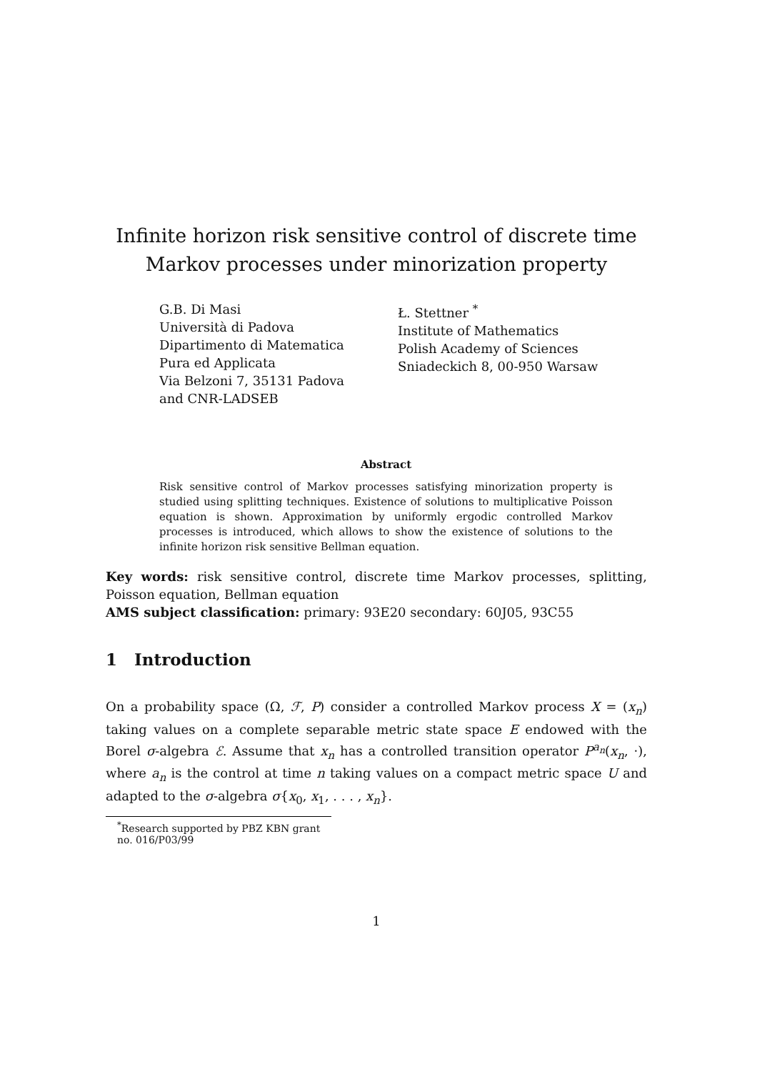Infinite horizon risk sensitive control of discrete time Markov processes under minorization property
G.B. Di Masi
Università di Padova
Dipartimento di Matematica
Pura ed Applicata
Via Belzoni 7, 35131 Padova
and CNR-LADSEB
Ł. Stettner <sup>*</sup>
Institute of Mathematics
Polish Academy of Sciences
Sniadeckich 8, 00-950 Warsaw
Abstract
Risk sensitive control of Markov processes satisfying minorization property is studied using splitting techniques. Existence of solutions to multiplicative Poisson equation is shown. Approximation by uniformly ergodic controlled Markov processes is introduced, which allows to show the existence of solutions to the infinite horizon risk sensitive Bellman equation.
Key words: risk sensitive control, discrete time Markov processes, splitting, Poisson equation, Bellman equation
AMS subject classification: primary: 93E20 secondary: 60J05, 93C55
1 Introduction
On a probability space (Ω, ℱ, P) consider a controlled Markov process X = (x<sub>n</sub>) taking values on a complete separable metric state space E endowed with the Borel σ-algebra ℰ. Assume that x<sub>n</sub> has a controlled transition operator P<sup>a<sub>n</sub></sup>(x<sub>n</sub>, ·), where a<sub>n</sub> is the control at time n taking values on a compact metric space U and adapted to the σ-algebra σ{x<sub>0</sub>, x<sub>1</sub>, . . . , x<sub>n</sub>}.
<sup>*</sup> Research supported by PBZ KBN grant no. 016/P03/99
1